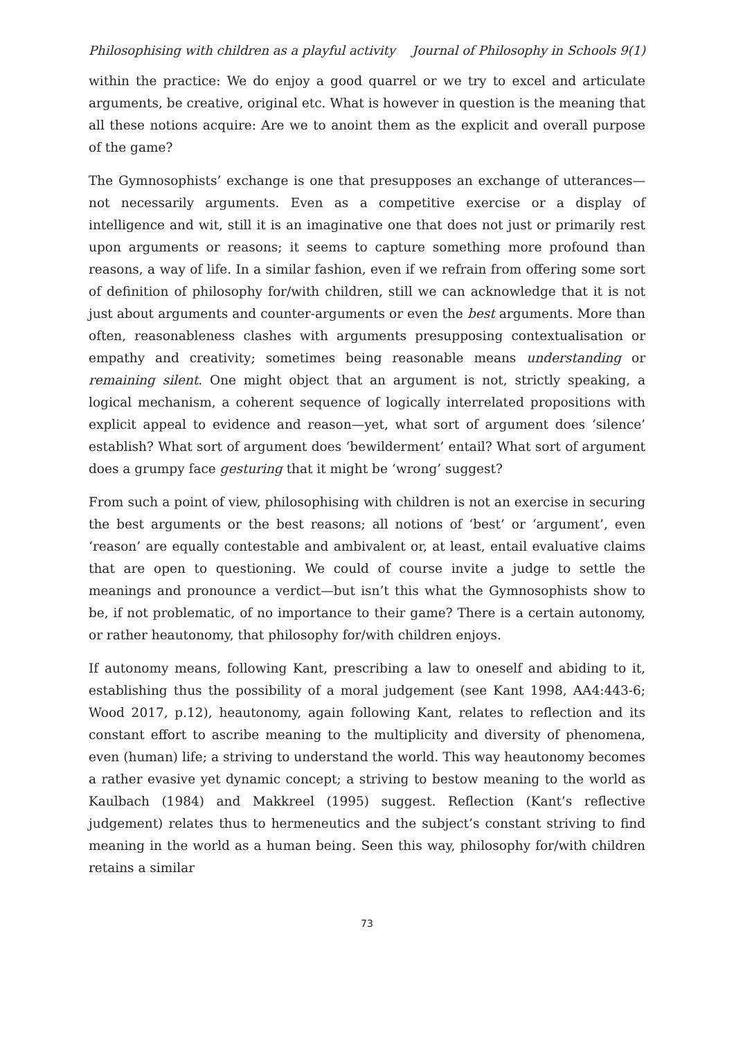Philosophising with children as a playful activity Journal of Philosophy in Schools 9(1)
within the practice: We do enjoy a good quarrel or we try to excel and articulate arguments, be creative, original etc. What is however in question is the meaning that all these notions acquire: Are we to anoint them as the explicit and overall purpose of the game?
The Gymnosophists’ exchange is one that presupposes an exchange of utterances—not necessarily arguments. Even as a competitive exercise or a display of intelligence and wit, still it is an imaginative one that does not just or primarily rest upon arguments or reasons; it seems to capture something more profound than reasons, a way of life. In a similar fashion, even if we refrain from offering some sort of definition of philosophy for/with children, still we can acknowledge that it is not just about arguments and counter-arguments or even the best arguments. More than often, reasonableness clashes with arguments presupposing contextualisation or empathy and creativity; sometimes being reasonable means understanding or remaining silent. One might object that an argument is not, strictly speaking, a logical mechanism, a coherent sequence of logically interrelated propositions with explicit appeal to evidence and reason—yet, what sort of argument does ‘silence’ establish? What sort of argument does ‘bewilderment’ entail? What sort of argument does a grumpy face gesturing that it might be ‘wrong’ suggest?
From such a point of view, philosophising with children is not an exercise in securing the best arguments or the best reasons; all notions of ‘best’ or ‘argument’, even ‘reason’ are equally contestable and ambivalent or, at least, entail evaluative claims that are open to questioning. We could of course invite a judge to settle the meanings and pronounce a verdict—but isn’t this what the Gymnosophists show to be, if not problematic, of no importance to their game? There is a certain autonomy, or rather heautonomy, that philosophy for/with children enjoys.
If autonomy means, following Kant, prescribing a law to oneself and abiding to it, establishing thus the possibility of a moral judgement (see Kant 1998, AA4:443-6; Wood 2017, p.12), heautonomy, again following Kant, relates to reflection and its constant effort to ascribe meaning to the multiplicity and diversity of phenomena, even (human) life; a striving to understand the world. This way heautonomy becomes a rather evasive yet dynamic concept; a striving to bestow meaning to the world as Kaulbach (1984) and Makkreel (1995) suggest. Reflection (Kant’s reflective judgement) relates thus to hermeneutics and the subject’s constant striving to find meaning in the world as a human being. Seen this way, philosophy for/with children retains a similar
73